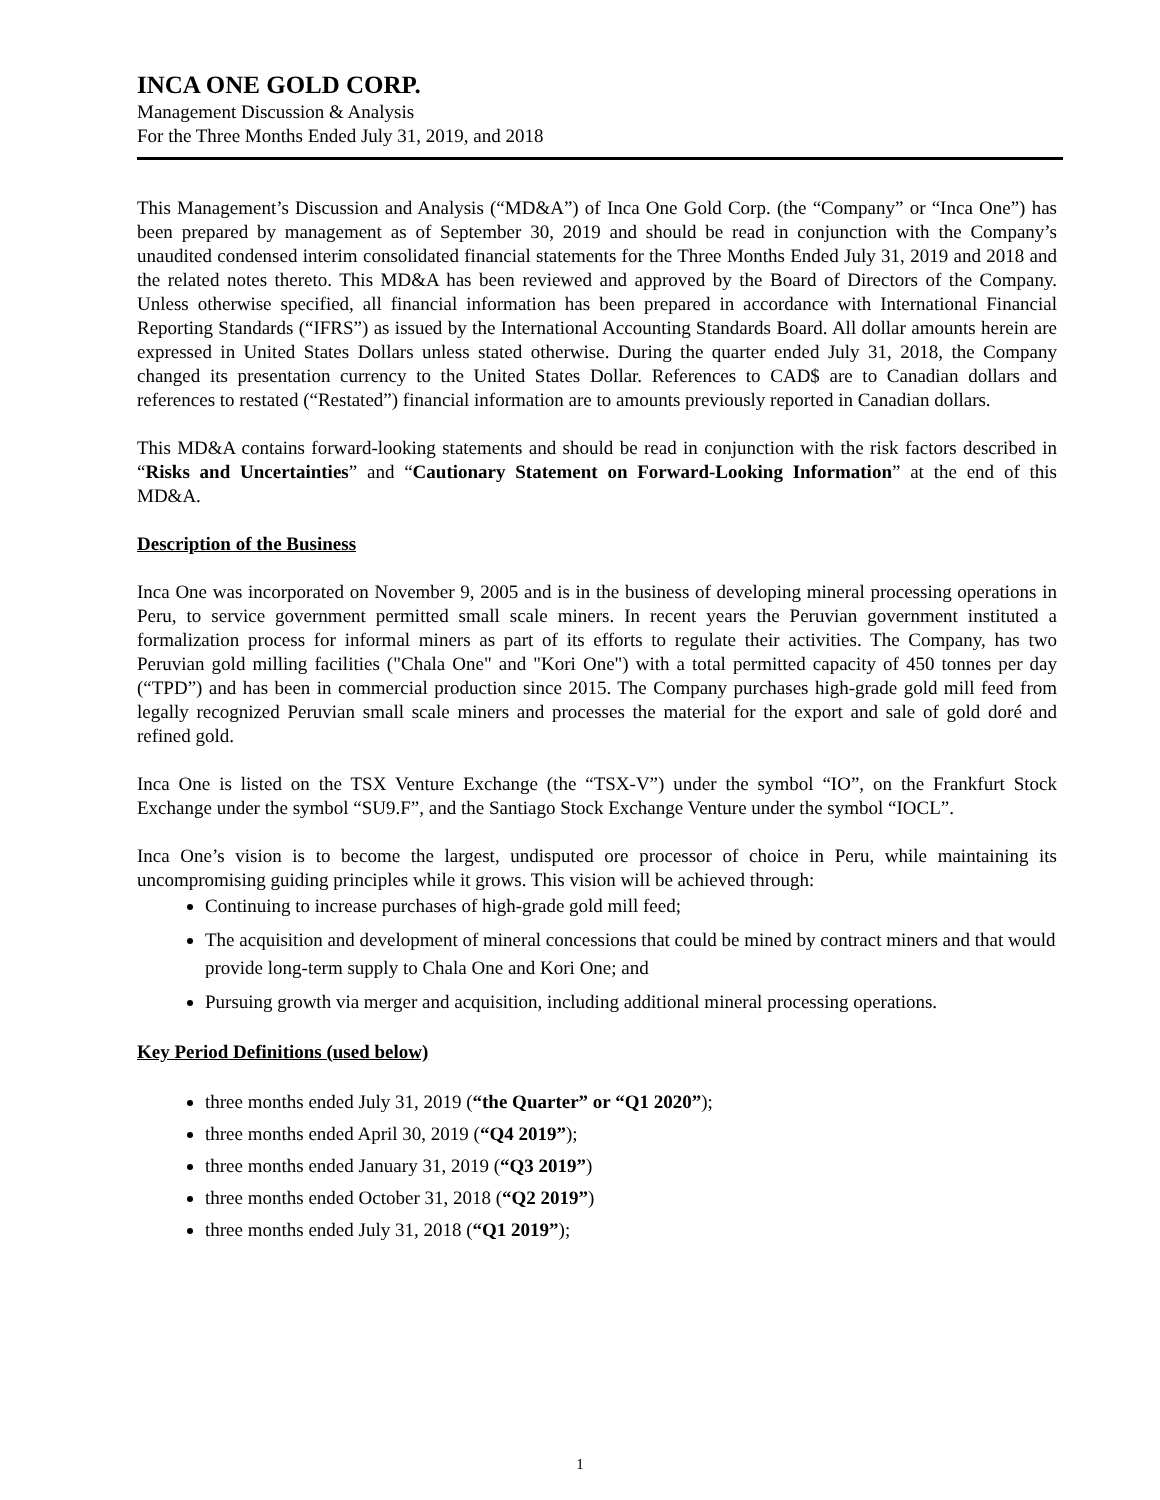INCA ONE GOLD CORP.
Management Discussion & Analysis
For the Three Months Ended July 31, 2019, and 2018
This Management’s Discussion and Analysis (“MD&A”) of Inca One Gold Corp. (the “Company” or “Inca One”) has been prepared by management as of September 30, 2019 and should be read in conjunction with the Company’s unaudited condensed interim consolidated financial statements for the Three Months Ended July 31, 2019 and 2018 and the related notes thereto. This MD&A has been reviewed and approved by the Board of Directors of the Company. Unless otherwise specified, all financial information has been prepared in accordance with International Financial Reporting Standards (“IFRS”) as issued by the International Accounting Standards Board. All dollar amounts herein are expressed in United States Dollars unless stated otherwise. During the quarter ended July 31, 2018, the Company changed its presentation currency to the United States Dollar. References to CAD$ are to Canadian dollars and references to restated (“Restated”) financial information are to amounts previously reported in Canadian dollars.
This MD&A contains forward-looking statements and should be read in conjunction with the risk factors described in “Risks and Uncertainties” and “Cautionary Statement on Forward-Looking Information” at the end of this MD&A.
Description of the Business
Inca One was incorporated on November 9, 2005 and is in the business of developing mineral processing operations in Peru, to service government permitted small scale miners. In recent years the Peruvian government instituted a formalization process for informal miners as part of its efforts to regulate their activities. The Company, has two Peruvian gold milling facilities ("Chala One" and "Kori One") with a total permitted capacity of 450 tonnes per day (“TPD”) and has been in commercial production since 2015. The Company purchases high-grade gold mill feed from legally recognized Peruvian small scale miners and processes the material for the export and sale of gold doré and refined gold.
Inca One is listed on the TSX Venture Exchange (the “TSX-V”) under the symbol “IO”, on the Frankfurt Stock Exchange under the symbol “SU9.F”, and the Santiago Stock Exchange Venture under the symbol “IOCL”.
Inca One’s vision is to become the largest, undisputed ore processor of choice in Peru, while maintaining its uncompromising guiding principles while it grows. This vision will be achieved through:
Continuing to increase purchases of high-grade gold mill feed;
The acquisition and development of mineral concessions that could be mined by contract miners and that would provide long-term supply to Chala One and Kori One; and
Pursuing growth via merger and acquisition, including additional mineral processing operations.
Key Period Definitions (used below)
three months ended July 31, 2019 (“the Quarter” or “Q1 2020”);
three months ended April 30, 2019 (“Q4 2019”);
three months ended January 31, 2019 (“Q3 2019”)
three months ended October 31, 2018 (“Q2 2019”)
three months ended July 31, 2018 (“Q1 2019”);
1